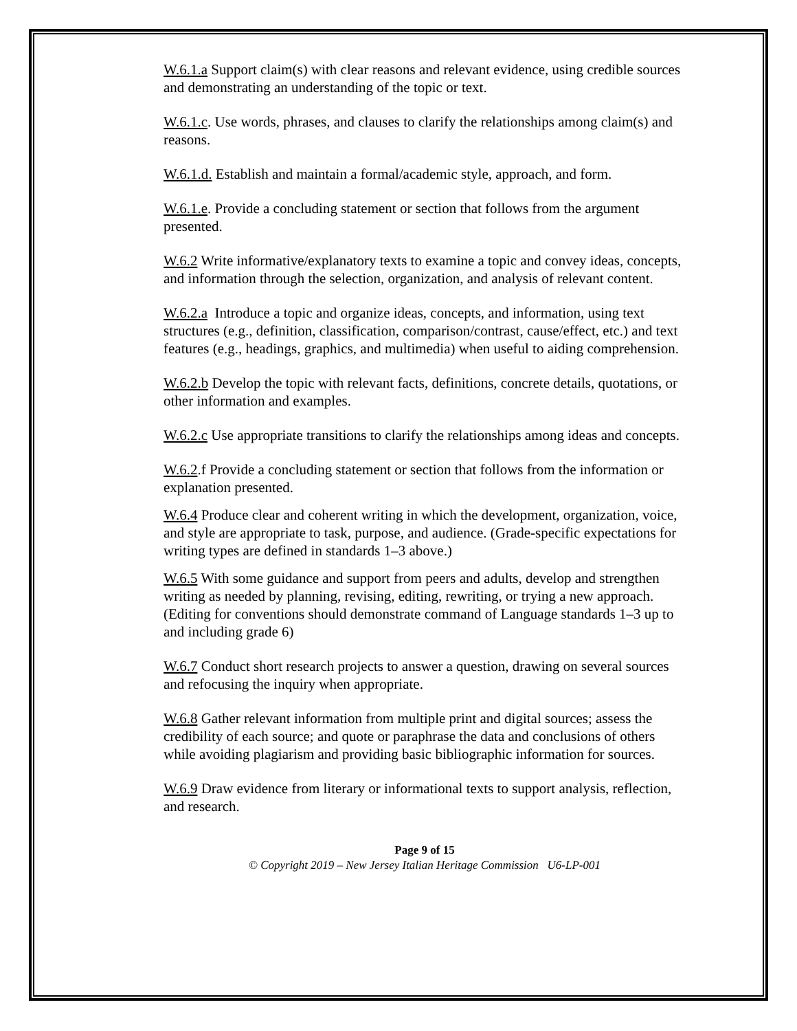W.6.1.a Support claim(s) with clear reasons and relevant evidence, using credible sources and demonstrating an understanding of the topic or text.
W.6.1.c. Use words, phrases, and clauses to clarify the relationships among claim(s) and reasons.
W.6.1.d. Establish and maintain a formal/academic style, approach, and form.
W.6.1.e. Provide a concluding statement or section that follows from the argument presented.
W.6.2 Write informative/explanatory texts to examine a topic and convey ideas, concepts, and information through the selection, organization, and analysis of relevant content.
W.6.2.a Introduce a topic and organize ideas, concepts, and information, using text structures (e.g., definition, classification, comparison/contrast, cause/effect, etc.) and text features (e.g., headings, graphics, and multimedia) when useful to aiding comprehension.
W.6.2.b Develop the topic with relevant facts, definitions, concrete details, quotations, or other information and examples.
W.6.2.c Use appropriate transitions to clarify the relationships among ideas and concepts.
W.6.2.f Provide a concluding statement or section that follows from the information or explanation presented.
W.6.4 Produce clear and coherent writing in which the development, organization, voice, and style are appropriate to task, purpose, and audience. (Grade-specific expectations for writing types are defined in standards 1–3 above.)
W.6.5 With some guidance and support from peers and adults, develop and strengthen writing as needed by planning, revising, editing, rewriting, or trying a new approach. (Editing for conventions should demonstrate command of Language standards 1–3 up to and including grade 6)
W.6.7 Conduct short research projects to answer a question, drawing on several sources and refocusing the inquiry when appropriate.
W.6.8 Gather relevant information from multiple print and digital sources; assess the credibility of each source; and quote or paraphrase the data and conclusions of others while avoiding plagiarism and providing basic bibliographic information for sources.
W.6.9 Draw evidence from literary or informational texts to support analysis, reflection, and research.
Page 9 of 15
© Copyright 2019 – New Jersey Italian Heritage Commission U6-LP-001